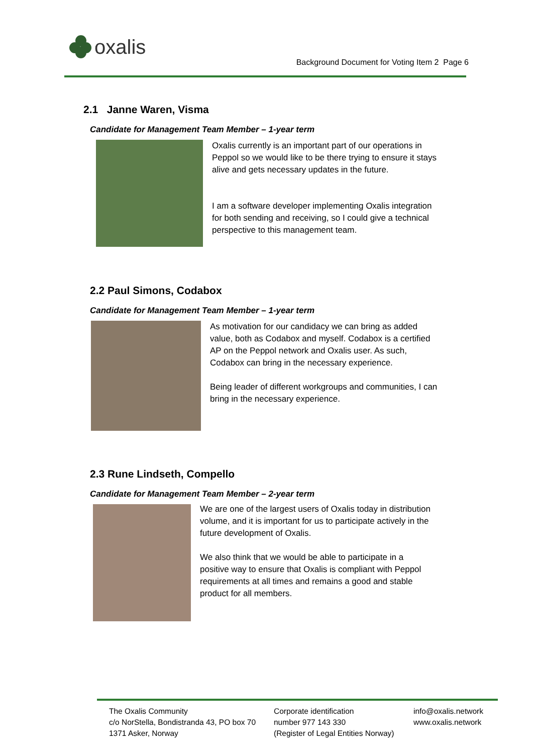oxalis
Background Document for Voting Item 2 Page 6
2.1 Janne Waren, Visma
Candidate for Management Team Member – 1-year term
Oxalis currently is an important part of our operations in Peppol so we would like to be there trying to ensure it stays alive and gets necessary updates in the future.
I am a software developer implementing Oxalis integration for both sending and receiving, so I could give a technical perspective to this management team.
2.2 Paul Simons, Codabox
Candidate for Management Team Member – 1-year term
As motivation for our candidacy we can bring as added value, both as Codabox and myself. Codabox is a certified AP on the Peppol network and Oxalis user. As such, Codabox can bring in the necessary experience.
Being leader of different workgroups and communities, I can bring in the necessary experience.
2.3 Rune Lindseth, Compello
Candidate for Management Team Member – 2-year term
We are one of the largest users of Oxalis today in distribution volume, and it is important for us to participate actively in the future development of Oxalis.
We also think that we would be able to participate in a positive way to ensure that Oxalis is compliant with Peppol requirements at all times and remains a good and stable product for all members.
The Oxalis Community
c/o NorStella, Bondistranda 43, PO box 70
1371 Asker, Norway
Corporate identification
number 977 143 330
(Register of Legal Entities Norway)
info@oxalis.network
www.oxalis.network